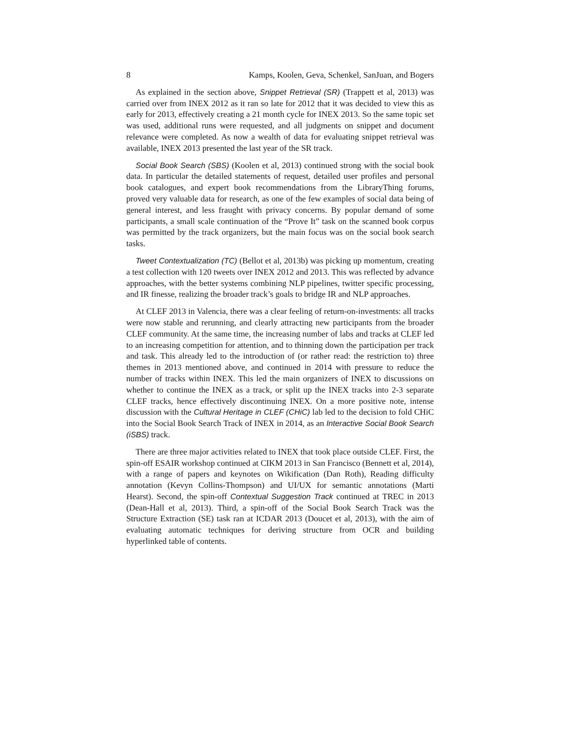8 Kamps, Koolen, Geva, Schenkel, SanJuan, and Bogers
As explained in the section above, Snippet Retrieval (SR) (Trappett et al, 2013) was carried over from INEX 2012 as it ran so late for 2012 that it was decided to view this as early for 2013, effectively creating a 21 month cycle for INEX 2013. So the same topic set was used, additional runs were requested, and all judgments on snippet and document relevance were completed. As now a wealth of data for evaluating snippet retrieval was available, INEX 2013 presented the last year of the SR track.
Social Book Search (SBS) (Koolen et al, 2013) continued strong with the social book data. In particular the detailed statements of request, detailed user profiles and personal book catalogues, and expert book recommendations from the LibraryThing forums, proved very valuable data for research, as one of the few examples of social data being of general interest, and less fraught with privacy concerns. By popular demand of some participants, a small scale continuation of the “Prove It” task on the scanned book corpus was permitted by the track organizers, but the main focus was on the social book search tasks.
Tweet Contextualization (TC) (Bellot et al, 2013b) was picking up momentum, creating a test collection with 120 tweets over INEX 2012 and 2013. This was reflected by advance approaches, with the better systems combining NLP pipelines, twitter specific processing, and IR finesse, realizing the broader track’s goals to bridge IR and NLP approaches.
At CLEF 2013 in Valencia, there was a clear feeling of return-on-investments: all tracks were now stable and rerunning, and clearly attracting new participants from the broader CLEF community. At the same time, the increasing number of labs and tracks at CLEF led to an increasing competition for attention, and to thinning down the participation per track and task. This already led to the introduction of (or rather read: the restriction to) three themes in 2013 mentioned above, and continued in 2014 with pressure to reduce the number of tracks within INEX. This led the main organizers of INEX to discussions on whether to continue the INEX as a track, or split up the INEX tracks into 2-3 separate CLEF tracks, hence effectively discontinuing INEX. On a more positive note, intense discussion with the Cultural Heritage in CLEF (CHiC) lab led to the decision to fold CHiC into the Social Book Search Track of INEX in 2014, as an Interactive Social Book Search (iSBS) track.
There are three major activities related to INEX that took place outside CLEF. First, the spin-off ESAIR workshop continued at CIKM 2013 in San Francisco (Bennett et al, 2014), with a range of papers and keynotes on Wikification (Dan Roth), Reading difficulty annotation (Kevyn Collins-Thompson) and UI/UX for semantic annotations (Marti Hearst). Second, the spin-off Contextual Suggestion Track continued at TREC in 2013 (Dean-Hall et al, 2013). Third, a spin-off of the Social Book Search Track was the Structure Extraction (SE) task ran at ICDAR 2013 (Doucet et al, 2013), with the aim of evaluating automatic techniques for deriving structure from OCR and building hyperlinked table of contents.